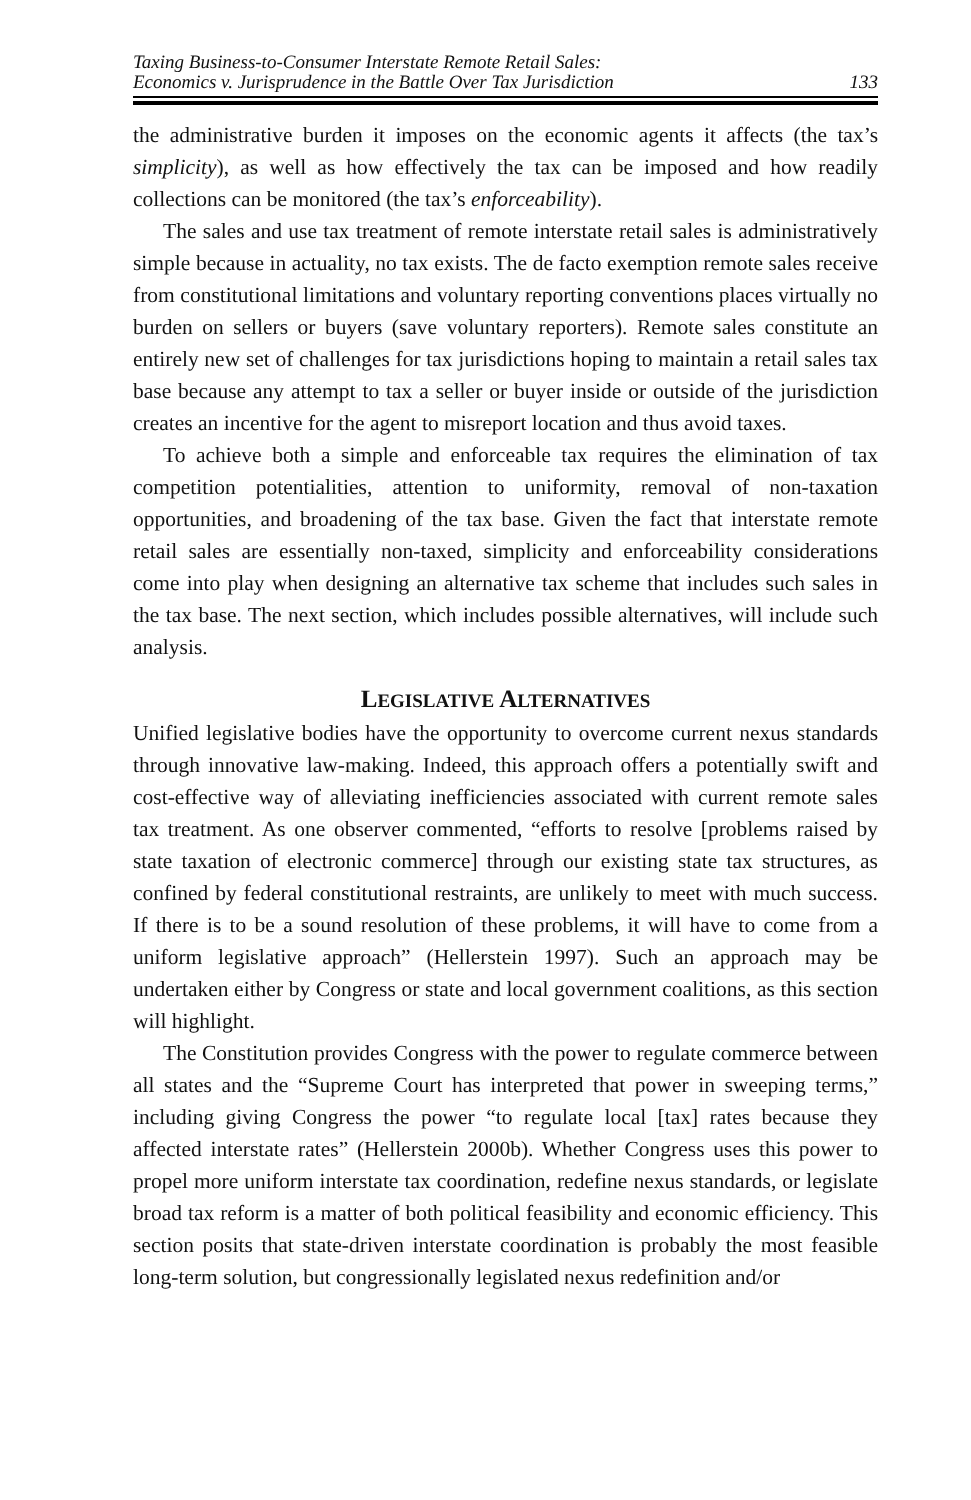Taxing Business-to-Consumer Interstate Remote Retail Sales:
Economics v. Jurisprudence in the Battle Over Tax Jurisdiction
133
the administrative burden it imposes on the economic agents it affects (the tax’s simplicity), as well as how effectively the tax can be imposed and how readily collections can be monitored (the tax’s enforceability).
The sales and use tax treatment of remote interstate retail sales is administratively simple because in actuality, no tax exists. The de facto exemption remote sales receive from constitutional limitations and voluntary reporting conventions places virtually no burden on sellers or buyers (save voluntary reporters). Remote sales constitute an entirely new set of challenges for tax jurisdictions hoping to maintain a retail sales tax base because any attempt to tax a seller or buyer inside or outside of the jurisdiction creates an incentive for the agent to misreport location and thus avoid taxes.
To achieve both a simple and enforceable tax requires the elimination of tax competition potentialities, attention to uniformity, removal of non-taxation opportunities, and broadening of the tax base. Given the fact that interstate remote retail sales are essentially non-taxed, simplicity and enforceability considerations come into play when designing an alternative tax scheme that includes such sales in the tax base. The next section, which includes possible alternatives, will include such analysis.
LEGISLATIVE ALTERNATIVES
Unified legislative bodies have the opportunity to overcome current nexus standards through innovative law-making. Indeed, this approach offers a potentially swift and cost-effective way of alleviating inefficiencies associated with current remote sales tax treatment. As one observer commented, “efforts to resolve [problems raised by state taxation of electronic commerce] through our existing state tax structures, as confined by federal constitutional restraints, are unlikely to meet with much success. If there is to be a sound resolution of these problems, it will have to come from a uniform legislative approach” (Hellerstein 1997). Such an approach may be undertaken either by Congress or state and local government coalitions, as this section will highlight.
The Constitution provides Congress with the power to regulate commerce between all states and the “Supreme Court has interpreted that power in sweeping terms,” including giving Congress the power “to regulate local [tax] rates because they affected interstate rates” (Hellerstein 2000b). Whether Congress uses this power to propel more uniform interstate tax coordination, redefine nexus standards, or legislate broad tax reform is a matter of both political feasibility and economic efficiency. This section posits that state-driven interstate coordination is probably the most feasible long-term solution, but congressionally legislated nexus redefinition and/or